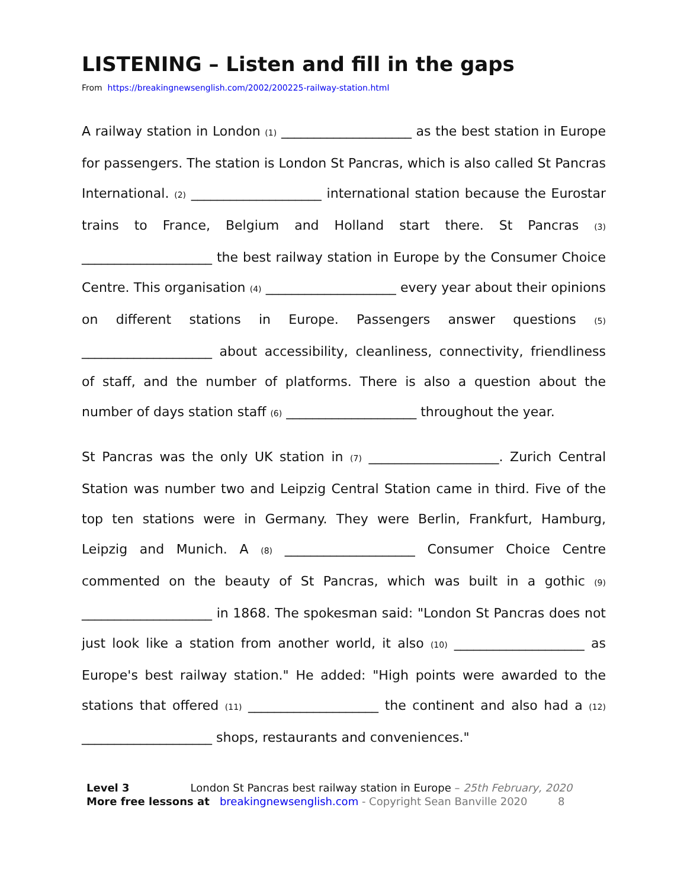LISTENING – Listen and fill in the gaps
From https://breakingnewsenglish.com/2002/200225-railway-station.html
A railway station in London (1) ____________________ as the best station in Europe for passengers. The station is London St Pancras, which is also called St Pancras International. (2) ____________________ international station because the Eurostar trains to France, Belgium and Holland start there. St Pancras (3) ____________________ the best railway station in Europe by the Consumer Choice Centre. This organisation (4) ____________________ every year about their opinions on different stations in Europe. Passengers answer questions (5) ____________________ about accessibility, cleanliness, connectivity, friendliness of staff, and the number of platforms. There is also a question about the number of days station staff (6) ____________________ throughout the year.
St Pancras was the only UK station in (7) ____________________. Zurich Central Station was number two and Leipzig Central Station came in third. Five of the top ten stations were in Germany. They were Berlin, Frankfurt, Hamburg, Leipzig and Munich. A (8) ____________________ Consumer Choice Centre commented on the beauty of St Pancras, which was built in a gothic (9) ____________________ in 1868. The spokesman said: "London St Pancras does not just look like a station from another world, it also (10) ____________________ as Europe's best railway station." He added: "High points were awarded to the stations that offered (11) ____________________ the continent and also had a (12) ____________________ shops, restaurants and conveniences."
Level 3 London St Pancras best railway station in Europe – 25th February, 2020
More free lessons at breakingnewsenglish.com - Copyright Sean Banville 2020 8